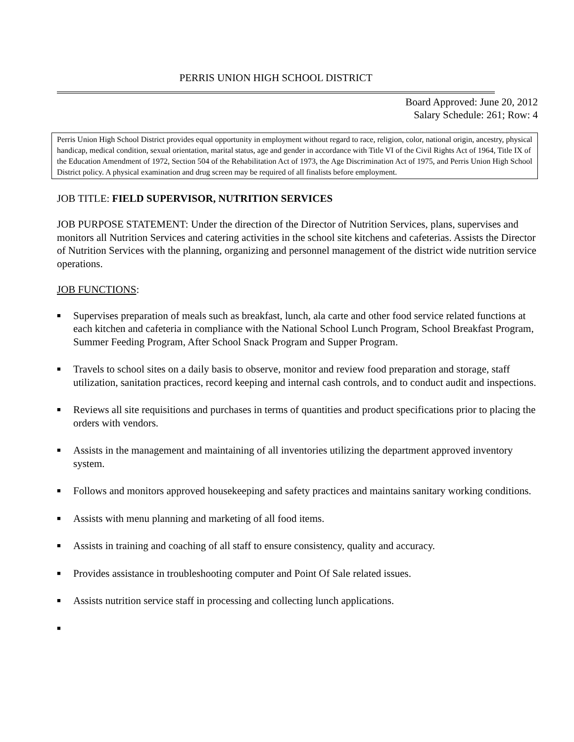PERRIS UNION HIGH SCHOOL DISTRICT
Board Approved: June 20, 2012
Salary Schedule: 261; Row: 4
Perris Union High School District provides equal opportunity in employment without regard to race, religion, color, national origin, ancestry, physical handicap, medical condition, sexual orientation, marital status, age and gender in accordance with Title VI of the Civil Rights Act of 1964, Title IX of the Education Amendment of 1972, Section 504 of the Rehabilitation Act of 1973, the Age Discrimination Act of 1975, and Perris Union High School District policy. A physical examination and drug screen may be required of all finalists before employment.
JOB TITLE: FIELD SUPERVISOR, NUTRITION SERVICES
JOB PURPOSE STATEMENT: Under the direction of the Director of Nutrition Services, plans, supervises and monitors all Nutrition Services and catering activities in the school site kitchens and cafeterias. Assists the Director of Nutrition Services with the planning, organizing and personnel management of the district wide nutrition service operations.
JOB FUNCTIONS:
■ Supervises preparation of meals such as breakfast, lunch, ala carte and other food service related functions at each kitchen and cafeteria in compliance with the National School Lunch Program, School Breakfast Program, Summer Feeding Program, After School Snack Program and Supper Program.
■ Travels to school sites on a daily basis to observe, monitor and review food preparation and storage, staff utilization, sanitation practices, record keeping and internal cash controls, and to conduct audit and inspections.
■ Reviews all site requisitions and purchases in terms of quantities and product specifications prior to placing the orders with vendors.
■ Assists in the management and maintaining of all inventories utilizing the department approved inventory system.
■ Follows and monitors approved housekeeping and safety practices and maintains sanitary working conditions.
■ Assists with menu planning and marketing of all food items.
■ Assists in training and coaching of all staff to ensure consistency, quality and accuracy.
■ Provides assistance in troubleshooting computer and Point Of Sale related issues.
■ Assists nutrition service staff in processing and collecting lunch applications.
■